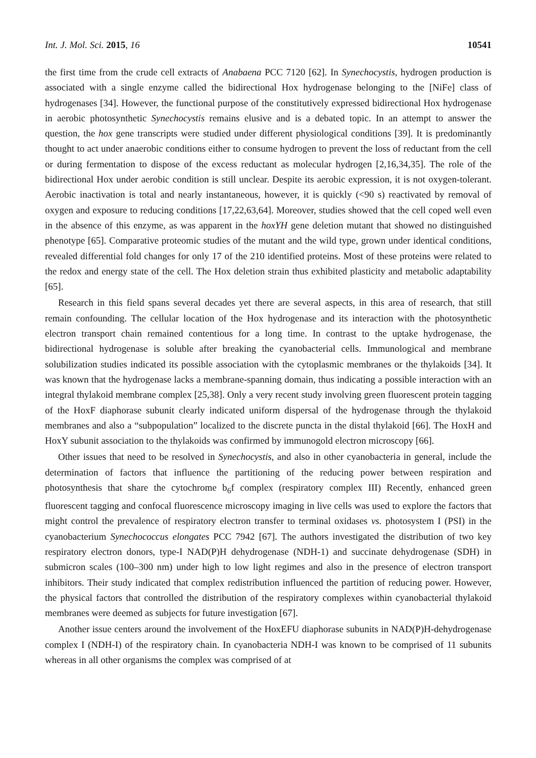Int. J. Mol. Sci. 2015, 16 10541
the first time from the crude cell extracts of Anabaena PCC 7120 [62]. In Synechocystis, hydrogen production is associated with a single enzyme called the bidirectional Hox hydrogenase belonging to the [NiFe] class of hydrogenases [34]. However, the functional purpose of the constitutively expressed bidirectional Hox hydrogenase in aerobic photosynthetic Synechocystis remains elusive and is a debated topic. In an attempt to answer the question, the hox gene transcripts were studied under different physiological conditions [39]. It is predominantly thought to act under anaerobic conditions either to consume hydrogen to prevent the loss of reductant from the cell or during fermentation to dispose of the excess reductant as molecular hydrogen [2,16,34,35]. The role of the bidirectional Hox under aerobic condition is still unclear. Despite its aerobic expression, it is not oxygen-tolerant. Aerobic inactivation is total and nearly instantaneous, however, it is quickly (<90 s) reactivated by removal of oxygen and exposure to reducing conditions [17,22,63,64]. Moreover, studies showed that the cell coped well even in the absence of this enzyme, as was apparent in the hoxYH gene deletion mutant that showed no distinguished phenotype [65]. Comparative proteomic studies of the mutant and the wild type, grown under identical conditions, revealed differential fold changes for only 17 of the 210 identified proteins. Most of these proteins were related to the redox and energy state of the cell. The Hox deletion strain thus exhibited plasticity and metabolic adaptability [65].
Research in this field spans several decades yet there are several aspects, in this area of research, that still remain confounding. The cellular location of the Hox hydrogenase and its interaction with the photosynthetic electron transport chain remained contentious for a long time. In contrast to the uptake hydrogenase, the bidirectional hydrogenase is soluble after breaking the cyanobacterial cells. Immunological and membrane solubilization studies indicated its possible association with the cytoplasmic membranes or the thylakoids [34]. It was known that the hydrogenase lacks a membrane-spanning domain, thus indicating a possible interaction with an integral thylakoid membrane complex [25,38]. Only a very recent study involving green fluorescent protein tagging of the HoxF diaphorase subunit clearly indicated uniform dispersal of the hydrogenase through the thylakoid membranes and also a “subpopulation” localized to the discrete puncta in the distal thylakoid [66]. The HoxH and HoxY subunit association to the thylakoids was confirmed by immunogold electron microscopy [66].
Other issues that need to be resolved in Synechocystis, and also in other cyanobacteria in general, include the determination of factors that influence the partitioning of the reducing power between respiration and photosynthesis that share the cytochrome b<sub>6</sub>f complex (respiratory complex III) Recently, enhanced green fluorescent tagging and confocal fluorescence microscopy imaging in live cells was used to explore the factors that might control the prevalence of respiratory electron transfer to terminal oxidases vs. photosystem I (PSI) in the cyanobacterium Synechococcus elongates PCC 7942 [67]. The authors investigated the distribution of two key respiratory electron donors, type-I NAD(P)H dehydrogenase (NDH-1) and succinate dehydrogenase (SDH) in submicron scales (100–300 nm) under high to low light regimes and also in the presence of electron transport inhibitors. Their study indicated that complex redistribution influenced the partition of reducing power. However, the physical factors that controlled the distribution of the respiratory complexes within cyanobacterial thylakoid membranes were deemed as subjects for future investigation [67].
Another issue centers around the involvement of the HoxEFU diaphorase subunits in NAD(P)H-dehydrogenase complex I (NDH-I) of the respiratory chain. In cyanobacteria NDH-I was known to be comprised of 11 subunits whereas in all other organisms the complex was comprised of at